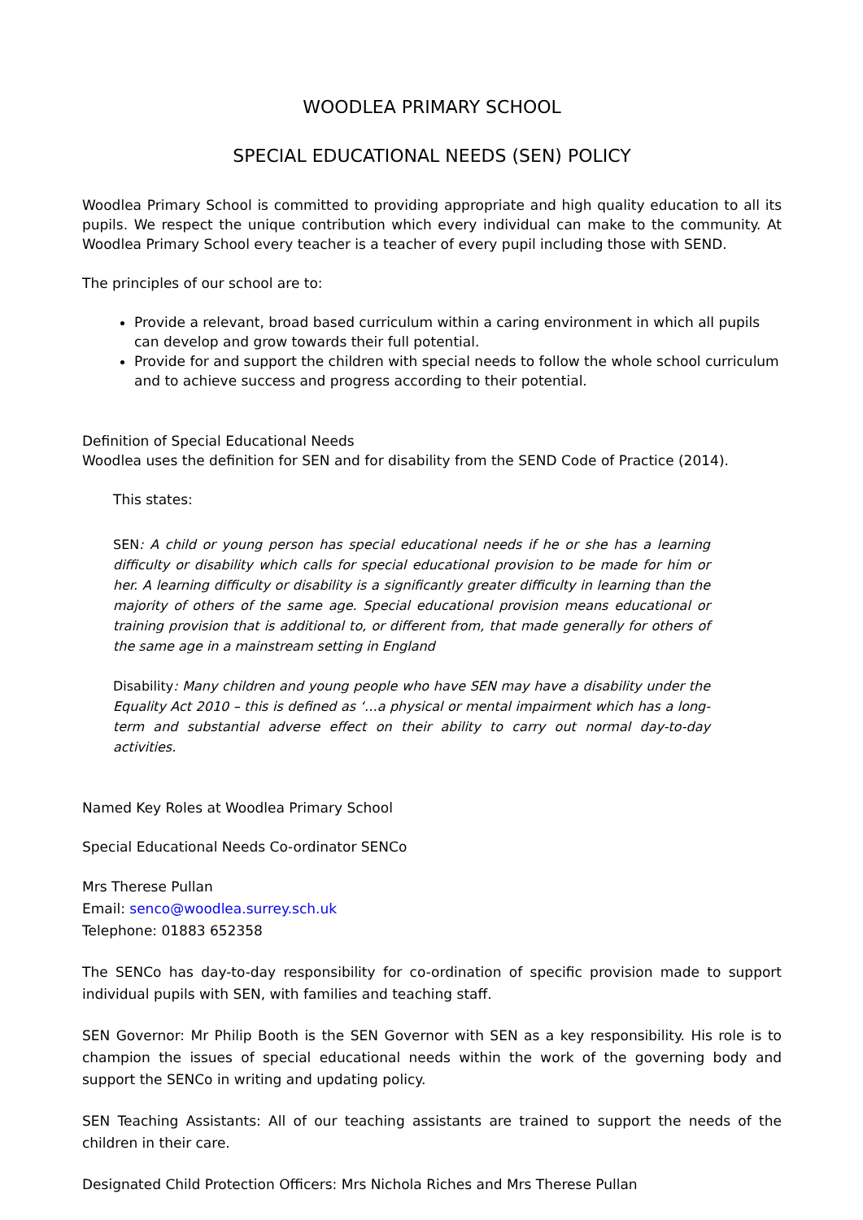WOODLEA PRIMARY SCHOOL
SPECIAL EDUCATIONAL NEEDS (SEN) POLICY
Woodlea Primary School is committed to providing appropriate and high quality education to all its pupils. We respect the unique contribution which every individual can make to the community. At Woodlea Primary School every teacher is a teacher of every pupil including those with SEND.
The principles of our school are to:
Provide a relevant, broad based curriculum within a caring environment in which all pupils can develop and grow towards their full potential.
Provide for and support the children with special needs to follow the whole school curriculum and to achieve success and progress according to their potential.
Definition of Special Educational Needs
Woodlea uses the definition for SEN and for disability from the SEND Code of Practice (2014).
This states:
SEN: A child or young person has special educational needs if he or she has a learning difficulty or disability which calls for special educational provision to be made for him or her. A learning difficulty or disability is a significantly greater difficulty in learning than the majority of others of the same age. Special educational provision means educational or training provision that is additional to, or different from, that made generally for others of the same age in a mainstream setting in England
Disability: Many children and young people who have SEN may have a disability under the Equality Act 2010 – this is defined as ‘…a physical or mental impairment which has a long-term and substantial adverse effect on their ability to carry out normal day-to-day activities.
Named Key Roles at Woodlea Primary School
Special Educational Needs Co-ordinator SENCo
Mrs Therese Pullan
Email: senco@woodlea.surrey.sch.uk
Telephone: 01883 652358
The SENCo has day-to-day responsibility for co-ordination of specific provision made to support individual pupils with SEN, with families and teaching staff.
SEN Governor: Mr Philip Booth is the SEN Governor with SEN as a key responsibility. His role is to champion the issues of special educational needs within the work of the governing body and support the SENCo in writing and updating policy.
SEN Teaching Assistants: All of our teaching assistants are trained to support the needs of the children in their care.
Designated Child Protection Officers: Mrs Nichola Riches and Mrs Therese Pullan